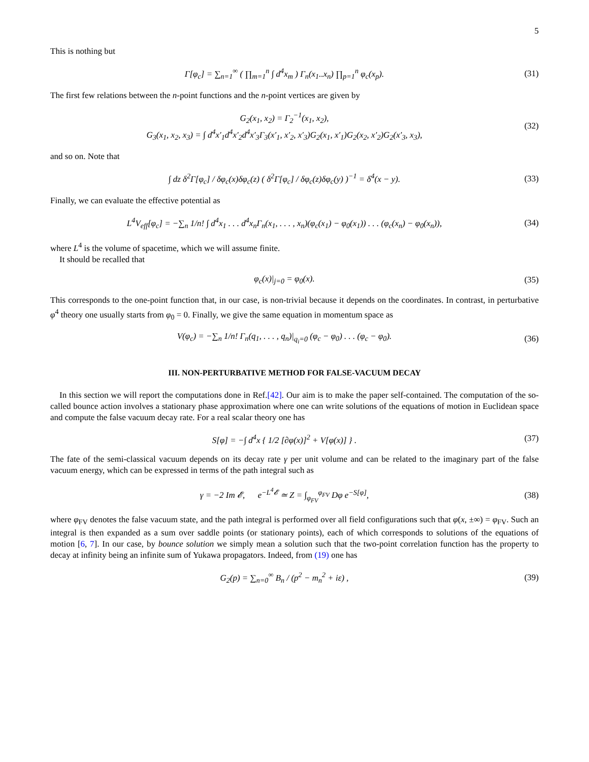5
This is nothing but
Γ[φ<sub>c</sub>] = ∑<sub>n=1</sub><sup>∞</sup> ( ∏<sub>m=1</sub><sup>n</sup> ∫ d<sup>4</sup>x<sub>m</sub> ) Γ<sub>n</sub>(x<sub>1</sub>..x<sub>n</sub>) ∏<sub>p=1</sub><sup>n</sup> φ<sub>c</sub>(x<sub>p</sub>).
(31)
The first few relations between the n-point functions and the n-point vertices are given by
G<sub>2</sub>(x<sub>1</sub>, x<sub>2</sub>) = Γ<sub>2</sub><sup>−1</sup>(x<sub>1</sub>, x<sub>2</sub>),
G<sub>3</sub>(x<sub>1</sub>, x<sub>2</sub>, x<sub>3</sub>) = ∫ d<sup>4</sup>x′<sub>1</sub>d<sup>4</sup>x′<sub>2</sub>d<sup>4</sup>x′<sub>3</sub>Γ<sub>3</sub>(x′<sub>1</sub>, x′<sub>2</sub>, x′<sub>3</sub>)G<sub>2</sub>(x<sub>1</sub>, x′<sub>1</sub>)G<sub>2</sub>(x<sub>2</sub>, x′<sub>2</sub>)G<sub>2</sub>(x′<sub>3</sub>, x<sub>3</sub>),
(32)
and so on. Note that
∫ dz δ<sup>2</sup>Γ[φ<sub>c</sub>] / δφ<sub>c</sub>(x)δφ<sub>c</sub>(z) ( δ<sup>2</sup>Γ[φ<sub>c</sub>] / δφ<sub>c</sub>(z)δφ<sub>c</sub>(y) )<sup>−1</sup> = δ<sup>4</sup>(x − y).
(33)
Finally, we can evaluate the effective potential as
L<sup>4</sup>V<sub>eff</sub>[φ<sub>c</sub>] = −∑<sub>n</sub> 1/n! ∫ d<sup>4</sup>x<sub>1</sub> . . . d<sup>4</sup>x<sub>n</sub>Γ<sub>n</sub>(x<sub>1</sub>, . . . , x<sub>n</sub>)(φ<sub>c</sub>(x<sub>1</sub>) − φ<sub>0</sub>(x<sub>1</sub>)) . . . (φ<sub>c</sub>(x<sub>n</sub>) − φ<sub>0</sub>(x<sub>n</sub>)),
(34)
where L<sup>4</sup> is the volume of spacetime, which we will assume finite.
It should be recalled that
φ<sub>c</sub>(x)|<sub>j=0</sub> = φ<sub>0</sub>(x).
(35)
This corresponds to the one-point function that, in our case, is non-trivial because it depends on the coordinates. In contrast, in perturbative φ<sup>4</sup> theory one usually starts from φ<sub>0</sub> = 0. Finally, we give the same equation in momentum space as
V(φ<sub>c</sub>) = −∑<sub>n</sub> 1/n! Γ<sub>n</sub>(q<sub>1</sub>, . . . , q<sub>n</sub>)|<sub>q<sub>i</sub>=0</sub> (φ<sub>c</sub> − φ<sub>0</sub>) . . . (φ<sub>c</sub> − φ<sub>0</sub>).
(36)
III. NON-PERTURBATIVE METHOD FOR FALSE-VACUUM DECAY
In this section we will report the computations done in Ref.[42]. Our aim is to make the paper self-contained. The computation of the so-called bounce action involves a stationary phase approximation where one can write solutions of the equations of motion in Euclidean space and compute the false vacuum decay rate. For a real scalar theory one has
S[φ] = −∫ d<sup>4</sup>x { 1/2 [∂φ(x)]<sup>2</sup> + V[φ(x)] } .
(37)
The fate of the semi-classical vacuum depends on its decay rate γ per unit volume and can be related to the imaginary part of the false vacuum energy, which can be expressed in terms of the path integral such as
γ = −2 Im 𝓔, e<sup>−L<sup>4</sup>𝓔</sup> ≃ Z = ∫<sub>φ<sub>FV</sub></sub><sup>φ<sub>FV</sub></sup> Dφ e<sup>−S[φ]</sup>,
(38)
where φ<sub>FV</sub> denotes the false vacuum state, and the path integral is performed over all field configurations such that φ(x, ±∞) = φ<sub>FV</sub>. Such an integral is then expanded as a sum over saddle points (or stationary points), each of which corresponds to solutions of the equations of motion [6, 7]. In our case, by bounce solution we simply mean a solution such that the two-point correlation function has the property to decay at infinity being an infinite sum of Yukawa propagators. Indeed, from (19) one has
G<sub>2</sub>(p) = ∑<sub>n=0</sub><sup>∞</sup> B<sub>n</sub> / (p<sup>2</sup> − m<sub>n</sub><sup>2</sup> + iε) ,
(39)